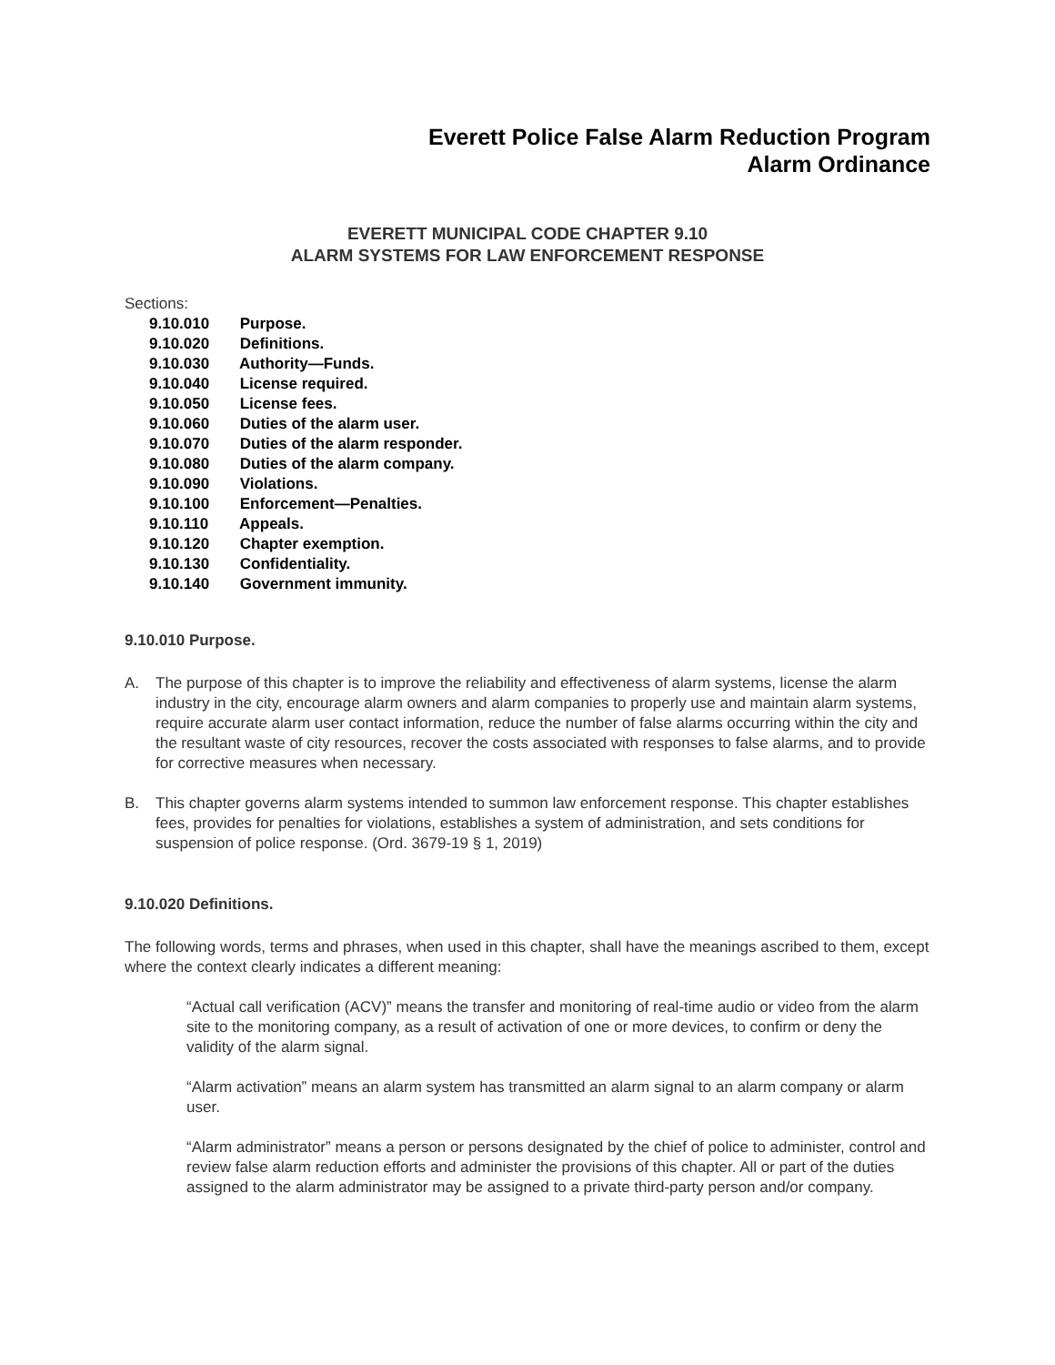Everett Police False Alarm Reduction Program
Alarm Ordinance
EVERETT MUNICIPAL CODE CHAPTER 9.10
ALARM SYSTEMS FOR LAW ENFORCEMENT RESPONSE
Sections:
9.10.010 Purpose.
9.10.020 Definitions.
9.10.030 Authority—Funds.
9.10.040 License required.
9.10.050 License fees.
9.10.060 Duties of the alarm user.
9.10.070 Duties of the alarm responder.
9.10.080 Duties of the alarm company.
9.10.090 Violations.
9.10.100 Enforcement—Penalties.
9.10.110 Appeals.
9.10.120 Chapter exemption.
9.10.130 Confidentiality.
9.10.140 Government immunity.
9.10.010 Purpose.
A. The purpose of this chapter is to improve the reliability and effectiveness of alarm systems, license the alarm industry in the city, encourage alarm owners and alarm companies to properly use and maintain alarm systems, require accurate alarm user contact information, reduce the number of false alarms occurring within the city and the resultant waste of city resources, recover the costs associated with responses to false alarms, and to provide for corrective measures when necessary.
B. This chapter governs alarm systems intended to summon law enforcement response. This chapter establishes fees, provides for penalties for violations, establishes a system of administration, and sets conditions for suspension of police response. (Ord. 3679-19 § 1, 2019)
9.10.020 Definitions.
The following words, terms and phrases, when used in this chapter, shall have the meanings ascribed to them, except where the context clearly indicates a different meaning:
“Actual call verification (ACV)” means the transfer and monitoring of real-time audio or video from the alarm site to the monitoring company, as a result of activation of one or more devices, to confirm or deny the validity of the alarm signal.
“Alarm activation” means an alarm system has transmitted an alarm signal to an alarm company or alarm user.
“Alarm administrator” means a person or persons designated by the chief of police to administer, control and review false alarm reduction efforts and administer the provisions of this chapter. All or part of the duties assigned to the alarm administrator may be assigned to a private third-party person and/or company.